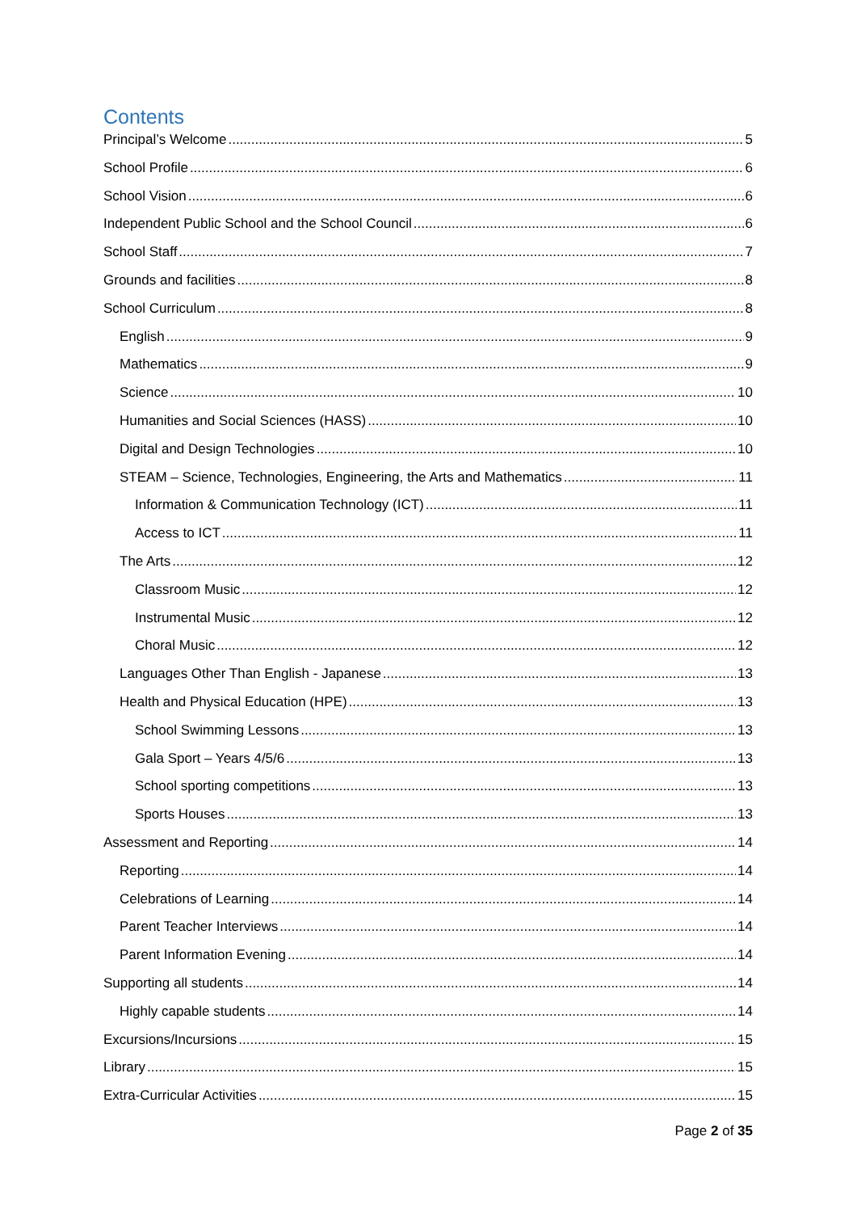Contents
Principal’s Welcome 5
School Profile 6
School Vision 6
Independent Public School and the School Council 6
School Staff 7
Grounds and facilities 8
School Curriculum 8
English 9
Mathematics 9
Science 10
Humanities and Social Sciences (HASS) 10
Digital and Design Technologies 10
STEAM – Science, Technologies, Engineering, the Arts and Mathematics 11
Information & Communication Technology (ICT) 11
Access to ICT 11
The Arts 12
Classroom Music 12
Instrumental Music 12
Choral Music 12
Languages Other Than English - Japanese 13
Health and Physical Education (HPE) 13
School Swimming Lessons 13
Gala Sport – Years 4/5/6 13
School sporting competitions 13
Sports Houses 13
Assessment and Reporting 14
Reporting 14
Celebrations of Learning 14
Parent Teacher Interviews 14
Parent Information Evening 14
Supporting all students 14
Highly capable students 14
Excursions/Incursions 15
Library 15
Extra-Curricular Activities 15
Page 2 of 35